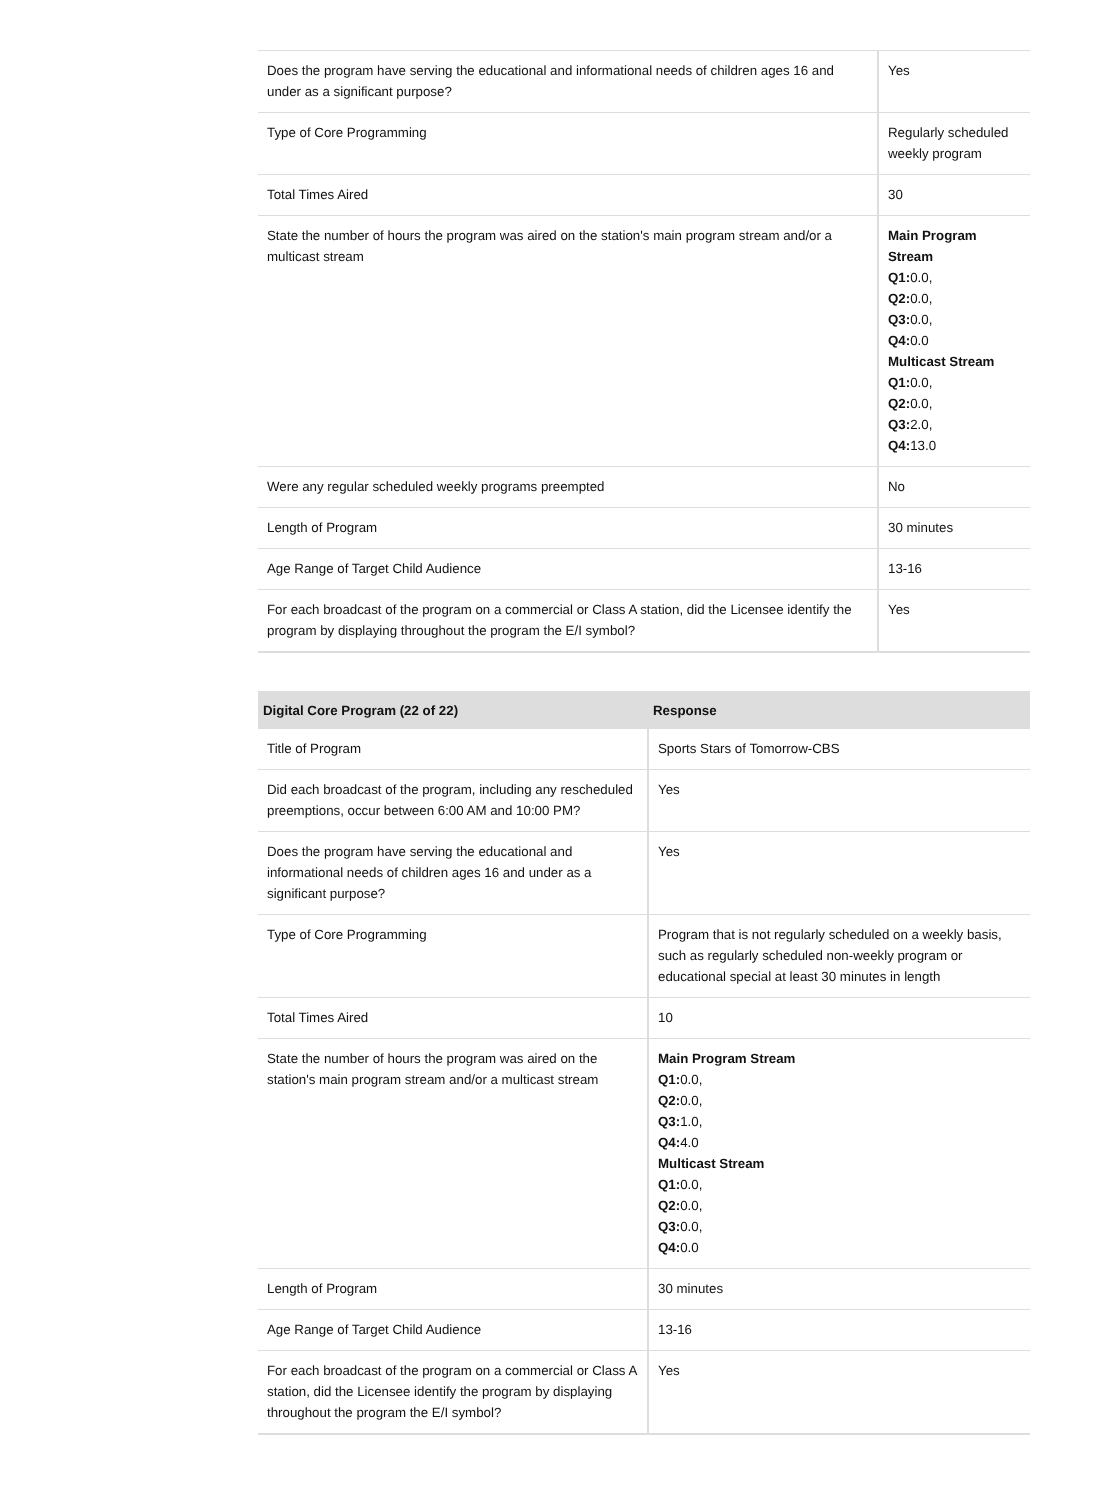| Does the program have serving the educational and informational needs of children ages 16 and under as a significant purpose? | Yes |
| Type of Core Programming | Regularly scheduled weekly program |
| Total Times Aired | 30 |
| State the number of hours the program was aired on the station's main program stream and/or a multicast stream | Main Program Stream Q1: 0.0, Q2: 0.0, Q3: 0.0, Q4: 0.0 Multicast Stream Q1: 0.0, Q2: 0.0, Q3: 2.0, Q4: 13.0 |
| Were any regular scheduled weekly programs preempted | No |
| Length of Program | 30 minutes |
| Age Range of Target Child Audience | 13-16 |
| For each broadcast of the program on a commercial or Class A station, did the Licensee identify the program by displaying throughout the program the E/I symbol? | Yes |
| Digital Core Program (22 of 22) | Response |
| --- | --- |
| Title of Program | Sports Stars of Tomorrow-CBS |
| Did each broadcast of the program, including any rescheduled preemptions, occur between 6:00 AM and 10:00 PM? | Yes |
| Does the program have serving the educational and informational needs of children ages 16 and under as a significant purpose? | Yes |
| Type of Core Programming | Program that is not regularly scheduled on a weekly basis, such as regularly scheduled non-weekly program or educational special at least 30 minutes in length |
| Total Times Aired | 10 |
| State the number of hours the program was aired on the station's main program stream and/or a multicast stream | Main Program Stream Q1: 0.0, Q2: 0.0, Q3: 1.0, Q4: 4.0 Multicast Stream Q1: 0.0, Q2: 0.0, Q3: 0.0, Q4: 0.0 |
| Length of Program | 30 minutes |
| Age Range of Target Child Audience | 13-16 |
| For each broadcast of the program on a commercial or Class A station, did the Licensee identify the program by displaying throughout the program the E/I symbol? | Yes |